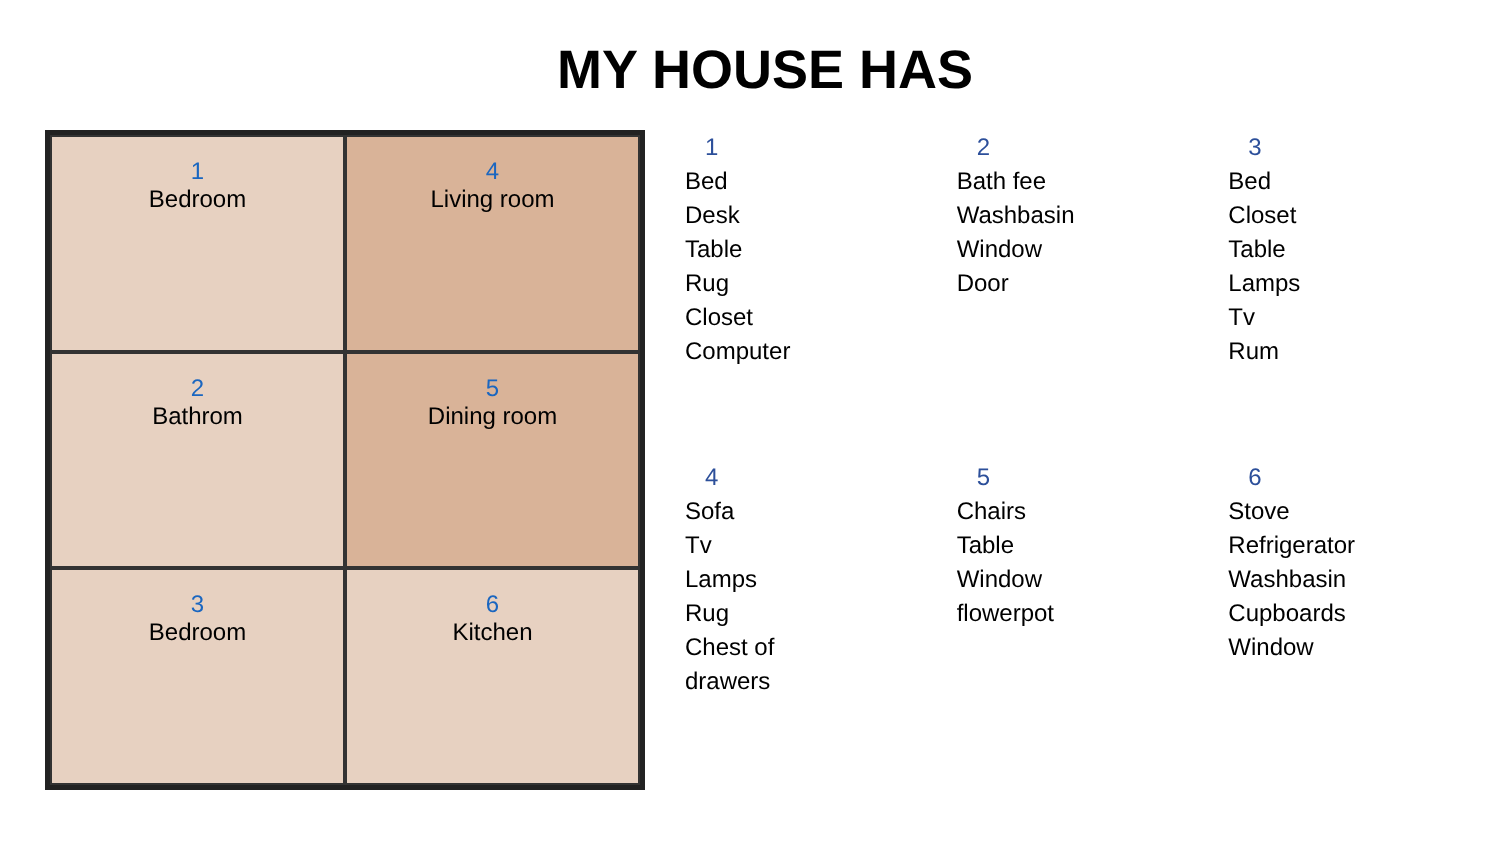MY HOUSE HAS
1
Bedroom
4
Living room
2
Bathrom
5
Dining room
3
Bedroom
6
Kitchen
1
Bed
Desk
Table
Rug
Closet
Computer
2
Bath fee
Washbasin
Window
Door
3
Bed
Closet
Table
Lamps
Tv
Rum
4
Sofa
Tv
Lamps
Rug
Chest of
drawers
5
Chairs
Table
Window
flowerpot
6
Stove
Refrigerator
Washbasin
Cupboards
Window